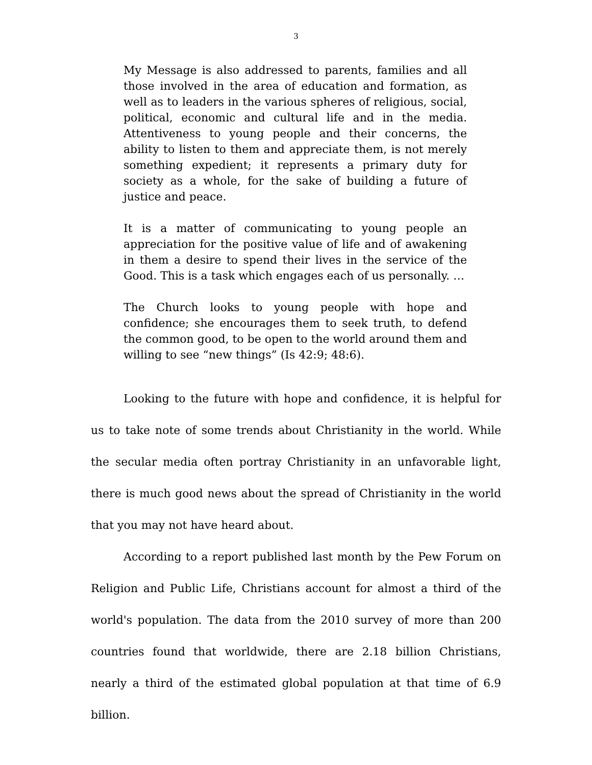3
My Message is also addressed to parents, families and all those involved in the area of education and formation, as well as to leaders in the various spheres of religious, social, political, economic and cultural life and in the media. Attentiveness to young people and their concerns, the ability to listen to them and appreciate them, is not merely something expedient; it represents a primary duty for society as a whole, for the sake of building a future of justice and peace.
It is a matter of communicating to young people an appreciation for the positive value of life and of awakening in them a desire to spend their lives in the service of the Good. This is a task which engages each of us personally. …
The Church looks to young people with hope and confidence; she encourages them to seek truth, to defend the common good, to be open to the world around them and willing to see “new things” (Is 42:9; 48:6).
Looking to the future with hope and confidence, it is helpful for us to take note of some trends about Christianity in the world. While the secular media often portray Christianity in an unfavorable light, there is much good news about the spread of Christianity in the world that you may not have heard about.
According to a report published last month by the Pew Forum on Religion and Public Life, Christians account for almost a third of the world's population. The data from the 2010 survey of more than 200 countries found that worldwide, there are 2.18 billion Christians, nearly a third of the estimated global population at that time of 6.9 billion.